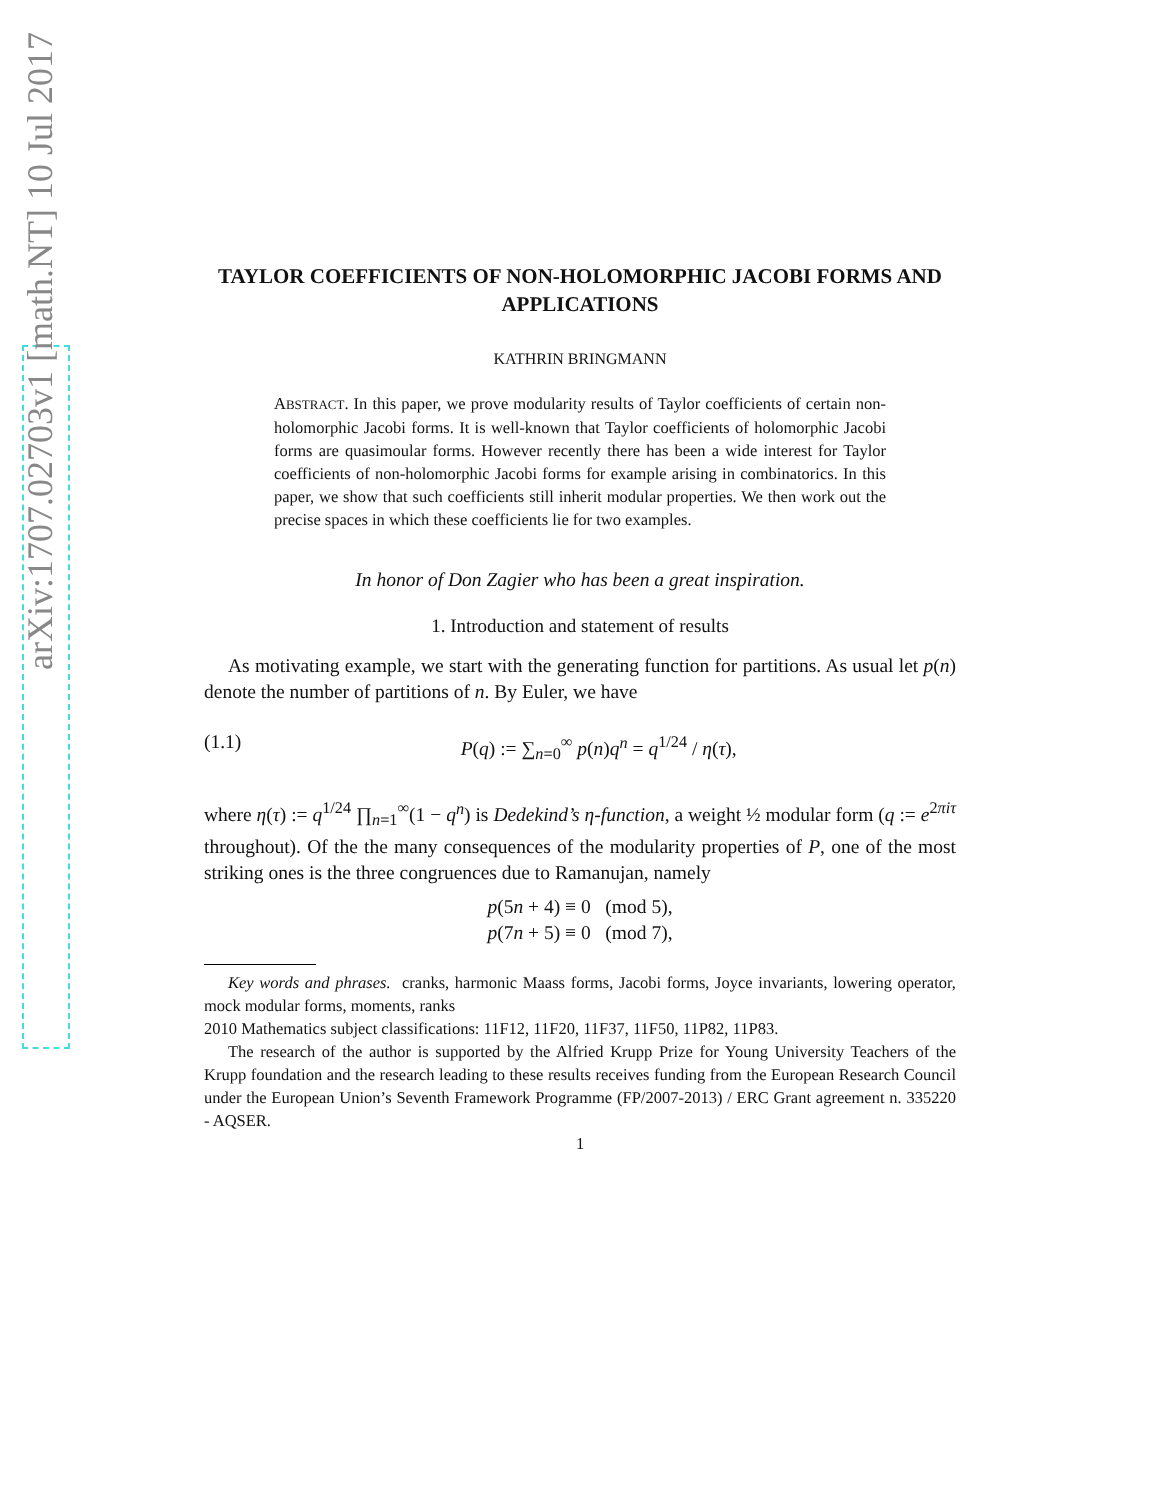arXiv:1707.02703v1 [math.NT] 10 Jul 2017
TAYLOR COEFFICIENTS OF NON-HOLOMORPHIC JACOBI FORMS AND APPLICATIONS
KATHRIN BRINGMANN
ABSTRACT. In this paper, we prove modularity results of Taylor coefficients of certain non-holomorphic Jacobi forms. It is well-known that Taylor coefficients of holomorphic Jacobi forms are quasimoular forms. However recently there has been a wide interest for Taylor coefficients of non-holomorphic Jacobi forms for example arising in combinatorics. In this paper, we show that such coefficients still inherit modular properties. We then work out the precise spaces in which these coefficients lie for two examples.
In honor of Don Zagier who has been a great inspiration.
1. Introduction and statement of results
As motivating example, we start with the generating function for partitions. As usual let p(n) denote the number of partitions of n. By Euler, we have
(1.1) P(q) := ∑<sub>n=0</sub><sup>∞</sup> p(n)q<sup>n</sup> = q<sup>1/24</sup> / η(τ),
where η(τ) := q<sup>1/24</sup> ∏<sub>n=1</sub><sup>∞</sup>(1 − q<sup>n</sup>) is Dedekind’s η-function, a weight ½ modular form (q := e<sup>2πiτ</sup> throughout). Of the the many consequences of the modularity properties of P, one of the most striking ones is the three congruences due to Ramanujan, namely
p(5n + 4) ≡ 0 (mod 5),
p(7n + 5) ≡ 0 (mod 7),
Key words and phrases. cranks, harmonic Maass forms, Jacobi forms, Joyce invariants, lowering operator, mock modular forms, moments, ranks
2010 Mathematics subject classifications: 11F12, 11F20, 11F37, 11F50, 11P82, 11P83.
The research of the author is supported by the Alfried Krupp Prize for Young University Teachers of the Krupp foundation and the research leading to these results receives funding from the European Research Council under the European Union’s Seventh Framework Programme (FP/2007-2013) / ERC Grant agreement n. 335220 - AQSER.
1